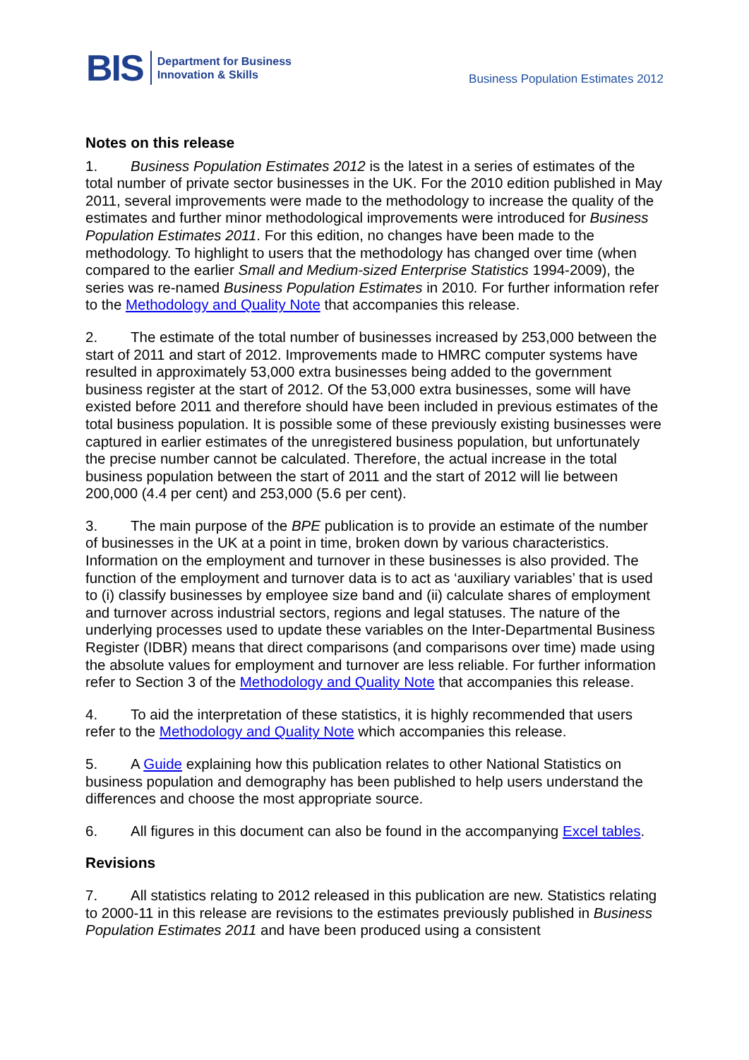BIS
Department for Business
Innovation & Skills
Business Population Estimates 2012
Notes on this release
1. Business Population Estimates 2012 is the latest in a series of estimates of the total number of private sector businesses in the UK. For the 2010 edition published in May 2011, several improvements were made to the methodology to increase the quality of the estimates and further minor methodological improvements were introduced for Business Population Estimates 2011. For this edition, no changes have been made to the methodology. To highlight to users that the methodology has changed over time (when compared to the earlier Small and Medium-sized Enterprise Statistics 1994-2009), the series was re-named Business Population Estimates in 2010. For further information refer to the Methodology and Quality Note that accompanies this release.
2. The estimate of the total number of businesses increased by 253,000 between the start of 2011 and start of 2012. Improvements made to HMRC computer systems have resulted in approximately 53,000 extra businesses being added to the government business register at the start of 2012. Of the 53,000 extra businesses, some will have existed before 2011 and therefore should have been included in previous estimates of the total business population. It is possible some of these previously existing businesses were captured in earlier estimates of the unregistered business population, but unfortunately the precise number cannot be calculated. Therefore, the actual increase in the total business population between the start of 2011 and the start of 2012 will lie between 200,000 (4.4 per cent) and 253,000 (5.6 per cent).
3. The main purpose of the BPE publication is to provide an estimate of the number of businesses in the UK at a point in time, broken down by various characteristics. Information on the employment and turnover in these businesses is also provided. The function of the employment and turnover data is to act as ‘auxiliary variables’ that is used to (i) classify businesses by employee size band and (ii) calculate shares of employment and turnover across industrial sectors, regions and legal statuses. The nature of the underlying processes used to update these variables on the Inter-Departmental Business Register (IDBR) means that direct comparisons (and comparisons over time) made using the absolute values for employment and turnover are less reliable. For further information refer to Section 3 of the Methodology and Quality Note that accompanies this release.
4. To aid the interpretation of these statistics, it is highly recommended that users refer to the Methodology and Quality Note which accompanies this release.
5. A Guide explaining how this publication relates to other National Statistics on business population and demography has been published to help users understand the differences and choose the most appropriate source.
6. All figures in this document can also be found in the accompanying Excel tables.
Revisions
7. All statistics relating to 2012 released in this publication are new. Statistics relating to 2000-11 in this release are revisions to the estimates previously published in Business Population Estimates 2011 and have been produced using a consistent